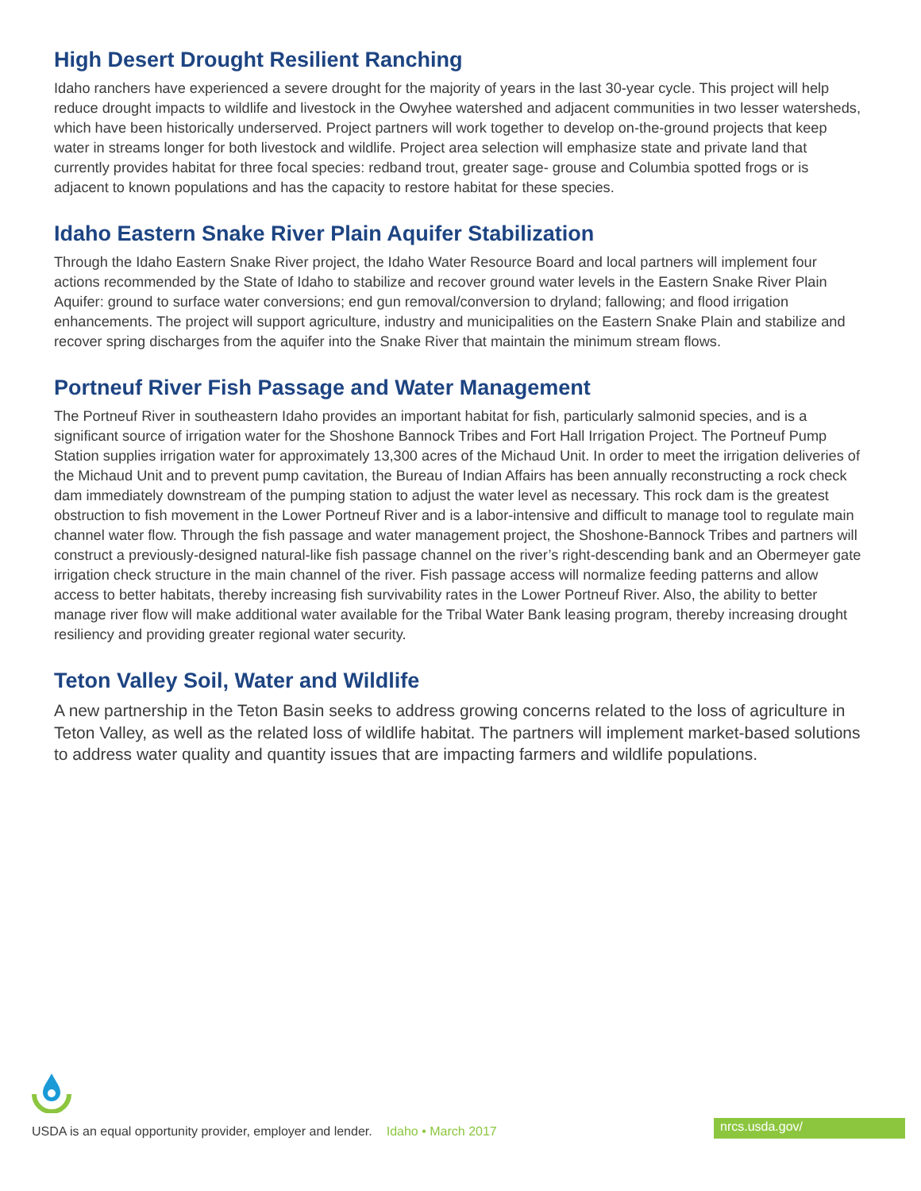High Desert Drought Resilient Ranching
Idaho ranchers have experienced a severe drought for the majority of years in the last 30-year cycle. This project will help reduce drought impacts to wildlife and livestock in the Owyhee watershed and adjacent communities in two lesser watersheds, which have been historically underserved. Project partners will work together to develop on-the-ground projects that keep water in streams longer for both livestock and wildlife. Project area selection will emphasize state and private land that currently provides habitat for three focal species: redband trout, greater sage- grouse and Columbia spotted frogs or is adjacent to known populations and has the capacity to restore habitat for these species.
Idaho Eastern Snake River Plain Aquifer Stabilization
Through the Idaho Eastern Snake River project, the Idaho Water Resource Board and local partners will implement four actions recommended by the State of Idaho to stabilize and recover ground water levels in the Eastern Snake River Plain Aquifer: ground to surface water conversions; end gun removal/conversion to dryland; fallowing; and flood irrigation enhancements. The project will support agriculture, industry and municipalities on the Eastern Snake Plain and stabilize and recover spring discharges from the aquifer into the Snake River that maintain the minimum stream flows.
Portneuf River Fish Passage and Water Management
The Portneuf River in southeastern Idaho provides an important habitat for fish, particularly salmonid species, and is a significant source of irrigation water for the Shoshone Bannock Tribes and Fort Hall Irrigation Project. The Portneuf Pump Station supplies irrigation water for approximately 13,300 acres of the Michaud Unit. In order to meet the irrigation deliveries of the Michaud Unit and to prevent pump cavitation, the Bureau of Indian Affairs has been annually reconstructing a rock check dam immediately downstream of the pumping station to adjust the water level as necessary. This rock dam is the greatest obstruction to fish movement in the Lower Portneuf River and is a labor-intensive and difficult to manage tool to regulate main channel water flow. Through the fish passage and water management project, the Shoshone-Bannock Tribes and partners will construct a previously-designed natural-like fish passage channel on the river’s right-descending bank and an Obermeyer gate irrigation check structure in the main channel of the river. Fish passage access will normalize feeding patterns and allow access to better habitats, thereby increasing fish survivability rates in the Lower Portneuf River. Also, the ability to better manage river flow will make additional water available for the Tribal Water Bank leasing program, thereby increasing drought resiliency and providing greater regional water security.
Teton Valley Soil, Water and Wildlife
A new partnership in the Teton Basin seeks to address growing concerns related to the loss of agriculture in Teton Valley, as well as the related loss of wildlife habitat. The partners will implement market-based solutions to address water quality and quantity issues that are impacting farmers and wildlife populations.
USDA is an equal opportunity provider, employer and lender. Idaho • March 2017 nrcs.usda.gov/